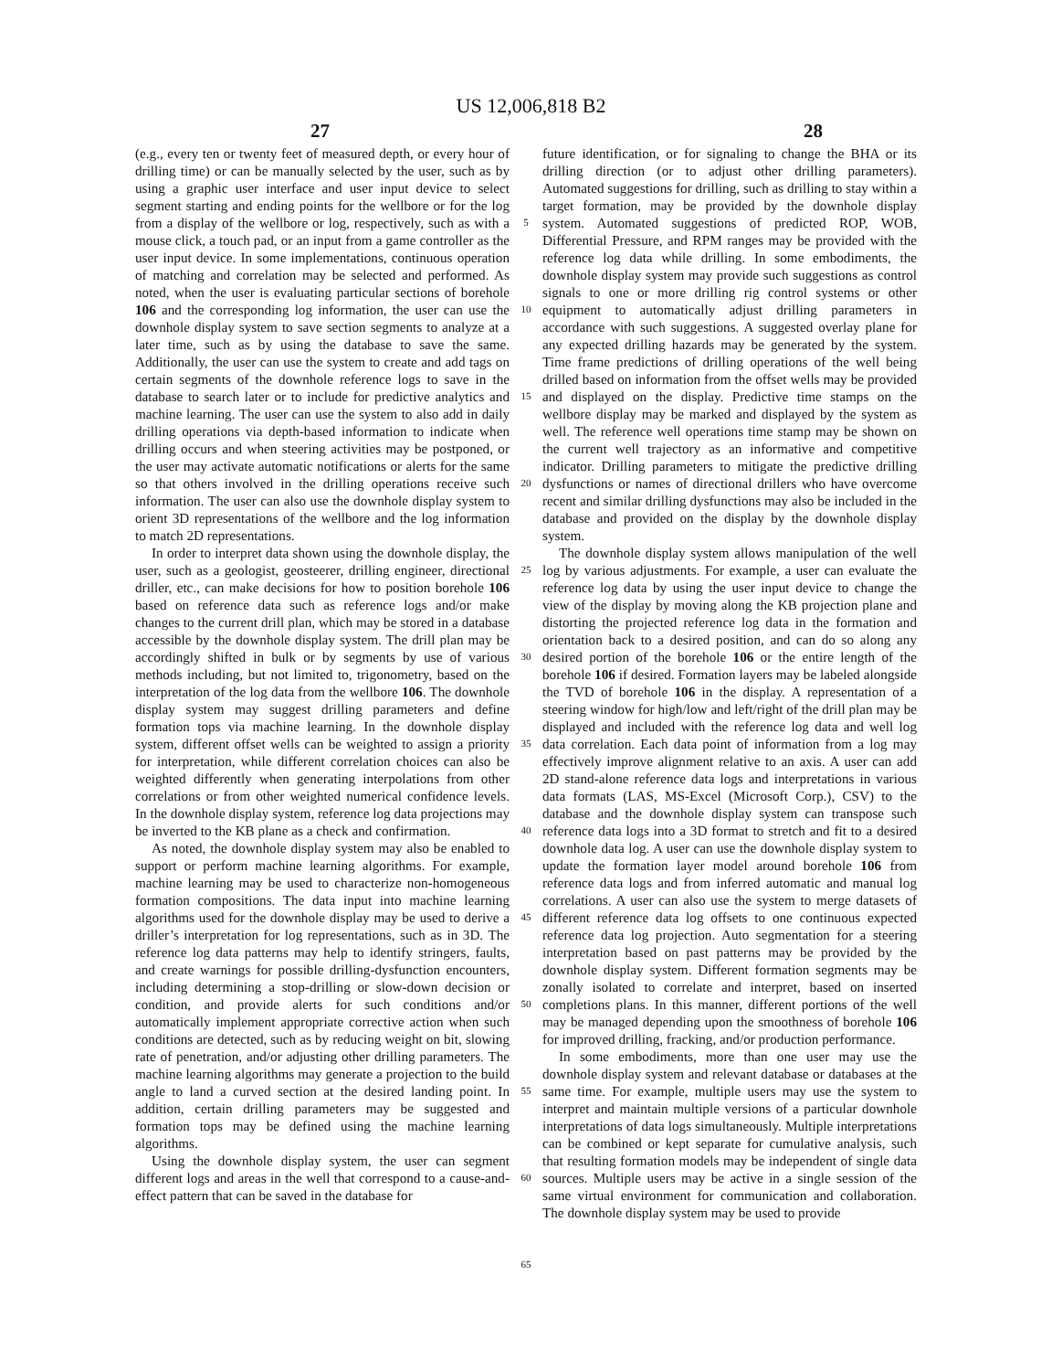US 12,006,818 B2
27 28
(e.g., every ten or twenty feet of measured depth, or every hour of drilling time) or can be manually selected by the user, such as by using a graphic user interface and user input device to select segment starting and ending points for the wellbore or for the log from a display of the wellbore or log, respectively, such as with a mouse click, a touch pad, or an input from a game controller as the user input device. In some implementations, continuous operation of matching and correlation may be selected and performed. As noted, when the user is evaluating particular sections of borehole 106 and the corresponding log information, the user can use the downhole display system to save section segments to analyze at a later time, such as by using the database to save the same. Additionally, the user can use the system to create and add tags on certain segments of the downhole reference logs to save in the database to search later or to include for predictive analytics and machine learning. The user can use the system to also add in daily drilling operations via depth-based information to indicate when drilling occurs and when steering activities may be postponed, or the user may activate automatic notifications or alerts for the same so that others involved in the drilling operations receive such information. The user can also use the downhole display system to orient 3D representations of the wellbore and the log information to match 2D representations.
In order to interpret data shown using the downhole display, the user, such as a geologist, geosteerer, drilling engineer, directional driller, etc., can make decisions for how to position borehole 106 based on reference data such as reference logs and/or make changes to the current drill plan, which may be stored in a database accessible by the downhole display system. The drill plan may be accordingly shifted in bulk or by segments by use of various methods including, but not limited to, trigonometry, based on the interpretation of the log data from the wellbore 106. The downhole display system may suggest drilling parameters and define formation tops via machine learning. In the downhole display system, different offset wells can be weighted to assign a priority for interpretation, while different correlation choices can also be weighted differently when generating interpolations from other correlations or from other weighted numerical confidence levels. In the downhole display system, reference log data projections may be inverted to the KB plane as a check and confirmation.
As noted, the downhole display system may also be enabled to support or perform machine learning algorithms. For example, machine learning may be used to characterize non-homogeneous formation compositions. The data input into machine learning algorithms used for the downhole display may be used to derive a driller’s interpretation for log representations, such as in 3D. The reference log data patterns may help to identify stringers, faults, and create warnings for possible drilling-dysfunction encounters, including determining a stop-drilling or slow-down decision or condition, and provide alerts for such conditions and/or automatically implement appropriate corrective action when such conditions are detected, such as by reducing weight on bit, slowing rate of penetration, and/or adjusting other drilling parameters. The machine learning algorithms may generate a projection to the build angle to land a curved section at the desired landing point. In addition, certain drilling parameters may be suggested and formation tops may be defined using the machine learning algorithms.
Using the downhole display system, the user can segment different logs and areas in the well that correspond to a cause-and-effect pattern that can be saved in the database for
5
10
15
20
25
30
35
40
45
50
55
60
65
future identification, or for signaling to change the BHA or its drilling direction (or to adjust other drilling parameters). Automated suggestions for drilling, such as drilling to stay within a target formation, may be provided by the downhole display system. Automated suggestions of predicted ROP, WOB, Differential Pressure, and RPM ranges may be provided with the reference log data while drilling. In some embodiments, the downhole display system may provide such suggestions as control signals to one or more drilling rig control systems or other equipment to automatically adjust drilling parameters in accordance with such suggestions. A suggested overlay plane for any expected drilling hazards may be generated by the system. Time frame predictions of drilling operations of the well being drilled based on information from the offset wells may be provided and displayed on the display. Predictive time stamps on the wellbore display may be marked and displayed by the system as well. The reference well operations time stamp may be shown on the current well trajectory as an informative and competitive indicator. Drilling parameters to mitigate the predictive drilling dysfunctions or names of directional drillers who have overcome recent and similar drilling dysfunctions may also be included in the database and provided on the display by the downhole display system.
The downhole display system allows manipulation of the well log by various adjustments. For example, a user can evaluate the reference log data by using the user input device to change the view of the display by moving along the KB projection plane and distorting the projected reference log data in the formation and orientation back to a desired position, and can do so along any desired portion of the borehole 106 or the entire length of the borehole 106 if desired. Formation layers may be labeled alongside the TVD of borehole 106 in the display. A representation of a steering window for high/low and left/right of the drill plan may be displayed and included with the reference log data and well log data correlation. Each data point of information from a log may effectively improve alignment relative to an axis. A user can add 2D stand-alone reference data logs and interpretations in various data formats (LAS, MS-Excel (Microsoft Corp.), CSV) to the database and the downhole display system can transpose such reference data logs into a 3D format to stretch and fit to a desired downhole data log. A user can use the downhole display system to update the formation layer model around borehole 106 from reference data logs and from inferred automatic and manual log correlations. A user can also use the system to merge datasets of different reference data log offsets to one continuous expected reference data log projection. Auto segmentation for a steering interpretation based on past patterns may be provided by the downhole display system. Different formation segments may be zonally isolated to correlate and interpret, based on inserted completions plans. In this manner, different portions of the well may be managed depending upon the smoothness of borehole 106 for improved drilling, fracking, and/or production performance.
In some embodiments, more than one user may use the downhole display system and relevant database or databases at the same time. For example, multiple users may use the system to interpret and maintain multiple versions of a particular downhole interpretations of data logs simultaneously. Multiple interpretations can be combined or kept separate for cumulative analysis, such that resulting formation models may be independent of single data sources. Multiple users may be active in a single session of the same virtual environment for communication and collaboration. The downhole display system may be used to provide